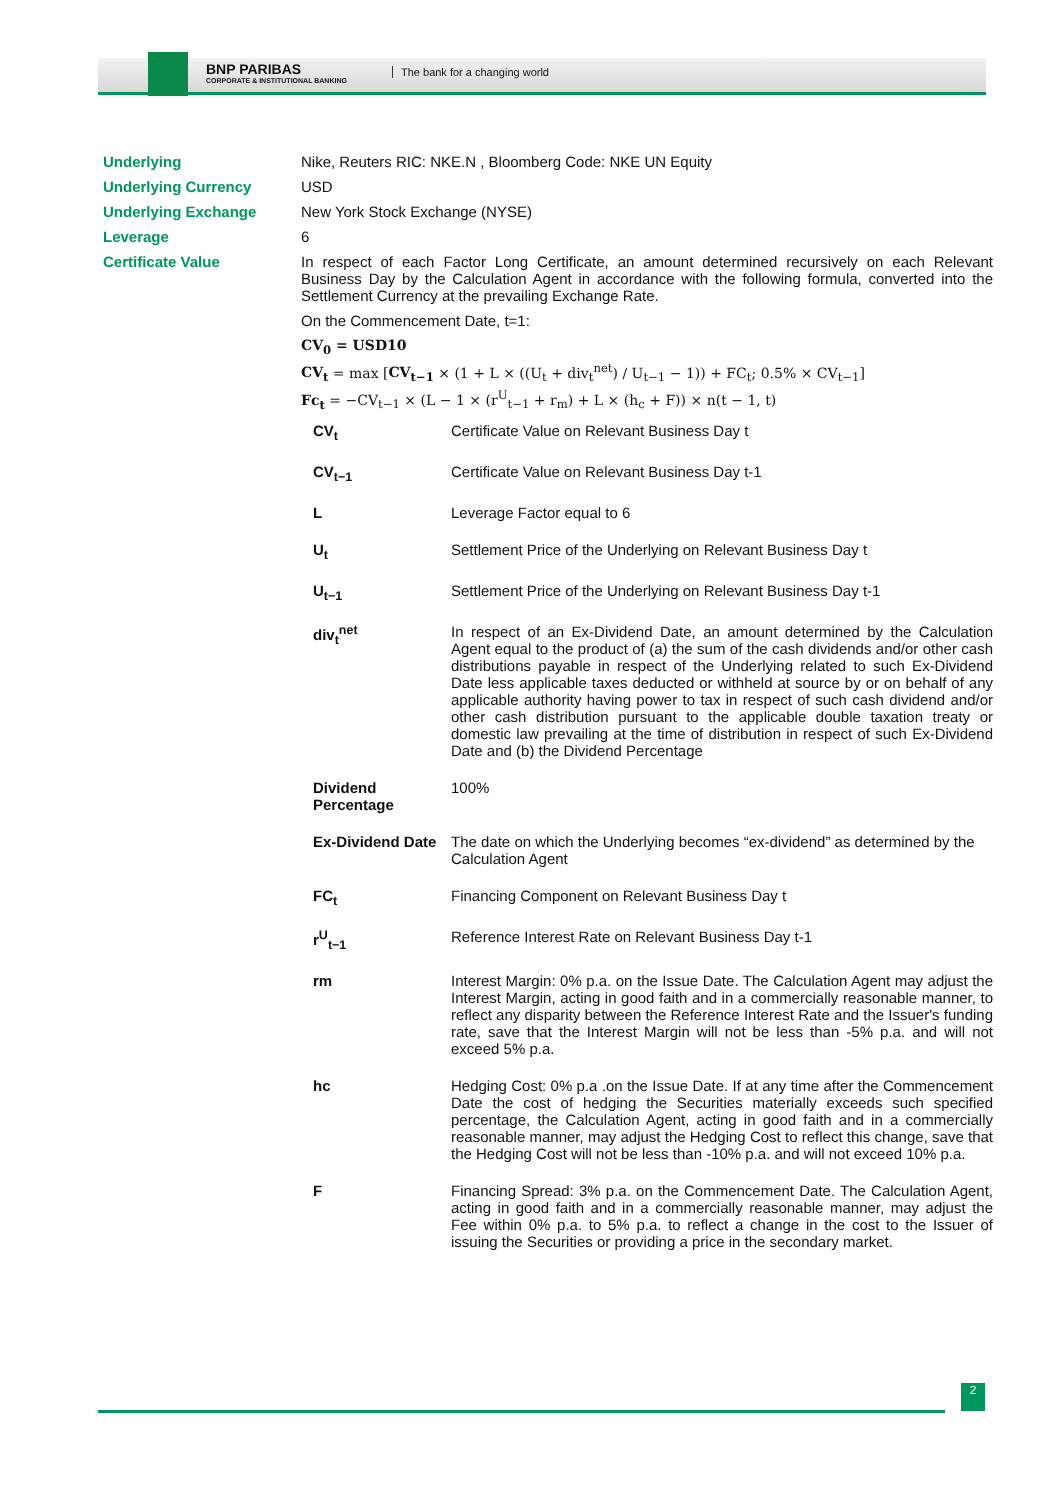BNP PARIBAS
CORPORATE & INSTITUTIONAL BANKING
The bank for a changing world
| Underlying | Nike, Reuters RIC: NKE.N , Bloomberg Code: NKE UN Equity |
| Underlying Currency | USD |
| Underlying Exchange | New York Stock Exchange (NYSE) |
| Leverage | 6 |
| Certificate Value | In respect of each Factor Long Certificate, an amount determined recursively on each Relevant Business Day by the Calculation Agent in accordance with the following formula, converted into the Settlement Currency at the prevailing Exchange Rate. On the Commencement Date, t=1: CV<sub>0</sub> = USD10 CV<sub>t</sub> = max [ CV<sub>t−1</sub> × (1 + L × ((U<sub>t</sub> + div<sub>t</sub><sup>net</sup>) / U<sub>t−1</sub> − 1)) + FC<sub>t</sub>; 0.5% × CV<sub>t−1</sub>] Fc<sub>t</sub> = −CV<sub>t−1</sub> × (L − 1 × (r<sup>U</sup><sub>t−1</sub> + r<sub>m</sub>) + L × (h<sub>c</sub> + F)) × n(t − 1, t) / CV<sub>t</sub> / Certificate Value on Relevant Business Day t / / CV<sub>t−1</sub> / Certificate Value on Relevant Business Day t-1 / / L / Leverage Factor equal to 6 / / U<sub>t</sub> / Settlement Price of the Underlying on Relevant Business Day t / / U<sub>t−1</sub> / Settlement Price of the Underlying on Relevant Business Day t-1 / / div<sub>t</sub><sup>net</sup> / In respect of an Ex-Dividend Date, an amount determined by the Calculation Agent equal to the product of (a) the sum of the cash dividends and/or other cash distributions payable in respect of the Underlying related to such Ex-Dividend Date less applicable taxes deducted or withheld at source by or on behalf of any applicable authority having power to tax in respect of such cash dividend and/or other cash distribution pursuant to the applicable double taxation treaty or domestic law prevailing at the time of distribution in respect of such Ex-Dividend Date and (b) the Dividend Percentage / / Dividend Percentage / 100% / / Ex-Dividend Date / The date on which the Underlying becomes “ex-dividend” as determined by the Calculation Agent / / FC<sub>t</sub> / Financing Component on Relevant Business Day t / / r<sup>U</sup><sub>t−1</sub> / Reference Interest Rate on Relevant Business Day t-1 / / rm / Interest Margin: 0% p.a. on the Issue Date. The Calculation Agent may adjust the Interest Margin, acting in good faith and in a commercially reasonable manner, to reflect any disparity between the Reference Interest Rate and the Issuer's funding rate, save that the Interest Margin will not be less than -5% p.a. and will not exceed 5% p.a. / / hc / Hedging Cost: 0% p.a .on the Issue Date. If at any time after the Commencement Date the cost of hedging the Securities materially exceeds such specified percentage, the Calculation Agent, acting in good faith and in a commercially reasonable manner, may adjust the Hedging Cost to reflect this change, save that the Hedging Cost will not be less than -10% p.a. and will not exceed 10% p.a. / / F / Financing Spread: 3% p.a. on the Commencement Date. The Calculation Agent, acting in good faith and in a commercially reasonable manner, may adjust the Fee within 0% p.a. to 5% p.a. to reflect a change in the cost to the Issuer of issuing the Securities or providing a price in the secondary market. / |
2